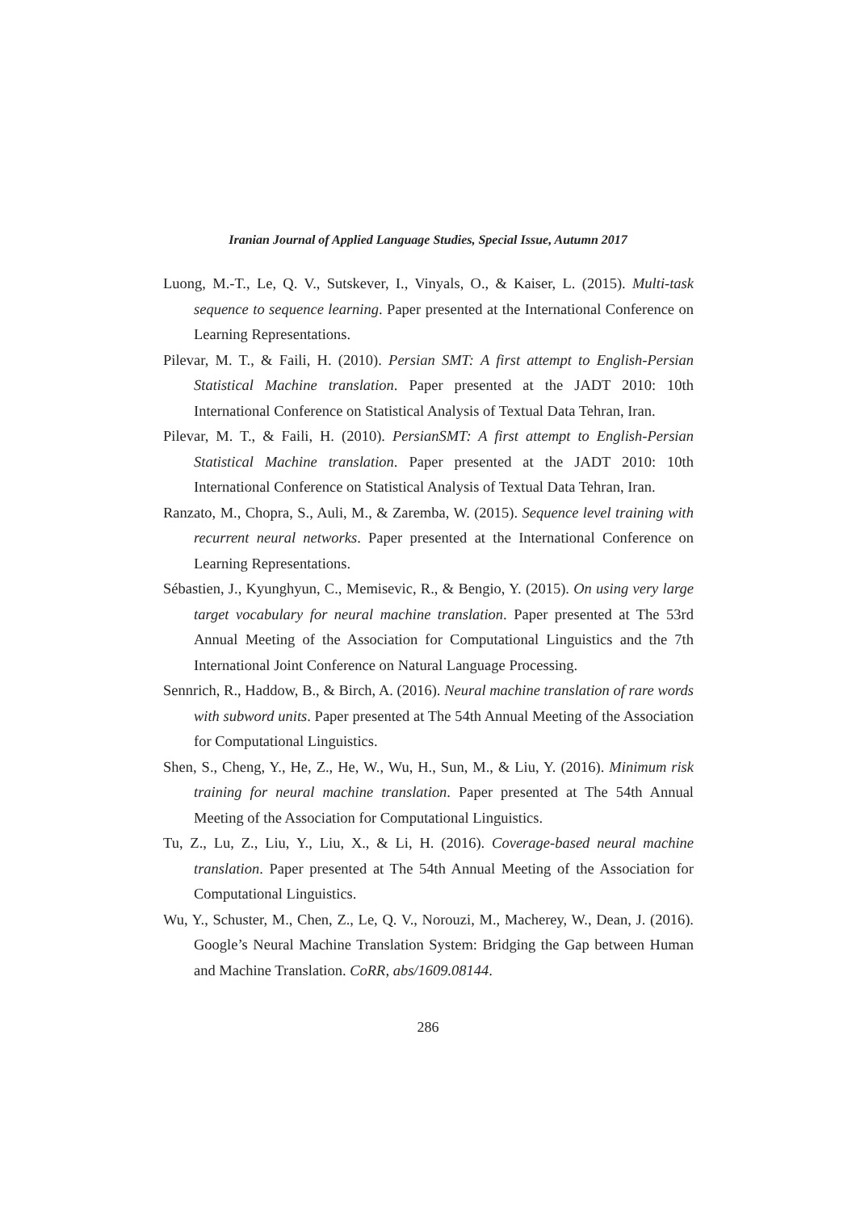Iranian Journal of Applied Language Studies, Special Issue, Autumn 2017
Luong, M.-T., Le, Q. V., Sutskever, I., Vinyals, O., & Kaiser, L. (2015). Multi-task sequence to sequence learning. Paper presented at the International Conference on Learning Representations.
Pilevar, M. T., & Faili, H. (2010). Persian SMT: A first attempt to English-Persian Statistical Machine translation. Paper presented at the JADT 2010: 10th International Conference on Statistical Analysis of Textual Data Tehran, Iran.
Pilevar, M. T., & Faili, H. (2010). PersianSMT: A first attempt to English-Persian Statistical Machine translation. Paper presented at the JADT 2010: 10th International Conference on Statistical Analysis of Textual Data Tehran, Iran.
Ranzato, M., Chopra, S., Auli, M., & Zaremba, W. (2015). Sequence level training with recurrent neural networks. Paper presented at the International Conference on Learning Representations.
Sébastien, J., Kyunghyun, C., Memisevic, R., & Bengio, Y. (2015). On using very large target vocabulary for neural machine translation. Paper presented at The 53rd Annual Meeting of the Association for Computational Linguistics and the 7th International Joint Conference on Natural Language Processing.
Sennrich, R., Haddow, B., & Birch, A. (2016). Neural machine translation of rare words with subword units. Paper presented at The 54th Annual Meeting of the Association for Computational Linguistics.
Shen, S., Cheng, Y., He, Z., He, W., Wu, H., Sun, M., & Liu, Y. (2016). Minimum risk training for neural machine translation. Paper presented at The 54th Annual Meeting of the Association for Computational Linguistics.
Tu, Z., Lu, Z., Liu, Y., Liu, X., & Li, H. (2016). Coverage-based neural machine translation. Paper presented at The 54th Annual Meeting of the Association for Computational Linguistics.
Wu, Y., Schuster, M., Chen, Z., Le, Q. V., Norouzi, M., Macherey, W., Dean, J. (2016). Google’s Neural Machine Translation System: Bridging the Gap between Human and Machine Translation. CoRR, abs/1609.08144.
286